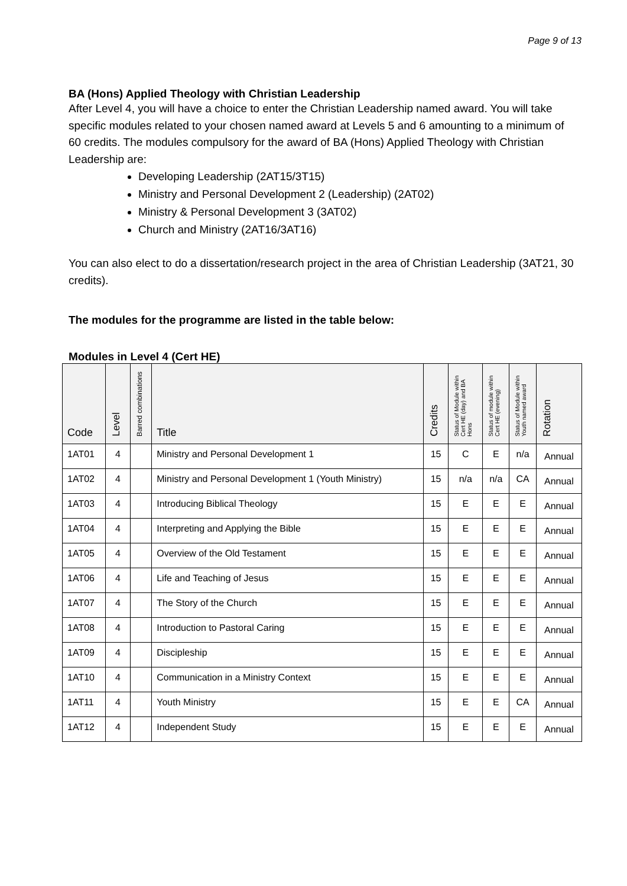Page 9 of 13
BA (Hons) Applied Theology with Christian Leadership
After Level 4, you will have a choice to enter the Christian Leadership named award. You will take specific modules related to your chosen named award at Levels 5 and 6 amounting to a minimum of 60 credits. The modules compulsory for the award of BA (Hons) Applied Theology with Christian Leadership are:
Developing Leadership (2AT15/3T15)
Ministry and Personal Development 2 (Leadership) (2AT02)
Ministry & Personal Development 3 (3AT02)
Church and Ministry (2AT16/3AT16)
You can also elect to do a dissertation/research project in the area of Christian Leadership (3AT21, 30 credits).
The modules for the programme are listed in the table below:
Modules in Level 4 (Cert HE)
| Code | Level | Barred combinations | Title | Credits | Status of Module within Cert HE (day) and BA Hons | Status of module within Cert HE (evening) | Status of Module within Youth named award | Rotation |
| --- | --- | --- | --- | --- | --- | --- | --- | --- |
| 1AT01 | 4 | | Ministry and Personal Development 1 | 15 | C | E | n/a | Annual |
| 1AT02 | 4 | | Ministry and Personal Development 1 (Youth Ministry) | 15 | n/a | n/a | CA | Annual |
| 1AT03 | 4 | | Introducing Biblical Theology | 15 | E | E | E | Annual |
| 1AT04 | 4 | | Interpreting and Applying the Bible | 15 | E | E | E | Annual |
| 1AT05 | 4 | | Overview of the Old Testament | 15 | E | E | E | Annual |
| 1AT06 | 4 | | Life and Teaching of Jesus | 15 | E | E | E | Annual |
| 1AT07 | 4 | | The Story of the Church | 15 | E | E | E | Annual |
| 1AT08 | 4 | | Introduction to Pastoral Caring | 15 | E | E | E | Annual |
| 1AT09 | 4 | | Discipleship | 15 | E | E | E | Annual |
| 1AT10 | 4 | | Communication in a Ministry Context | 15 | E | E | E | Annual |
| 1AT11 | 4 | | Youth Ministry | 15 | E | E | CA | Annual |
| 1AT12 | 4 | | Independent Study | 15 | E | E | E | Annual |